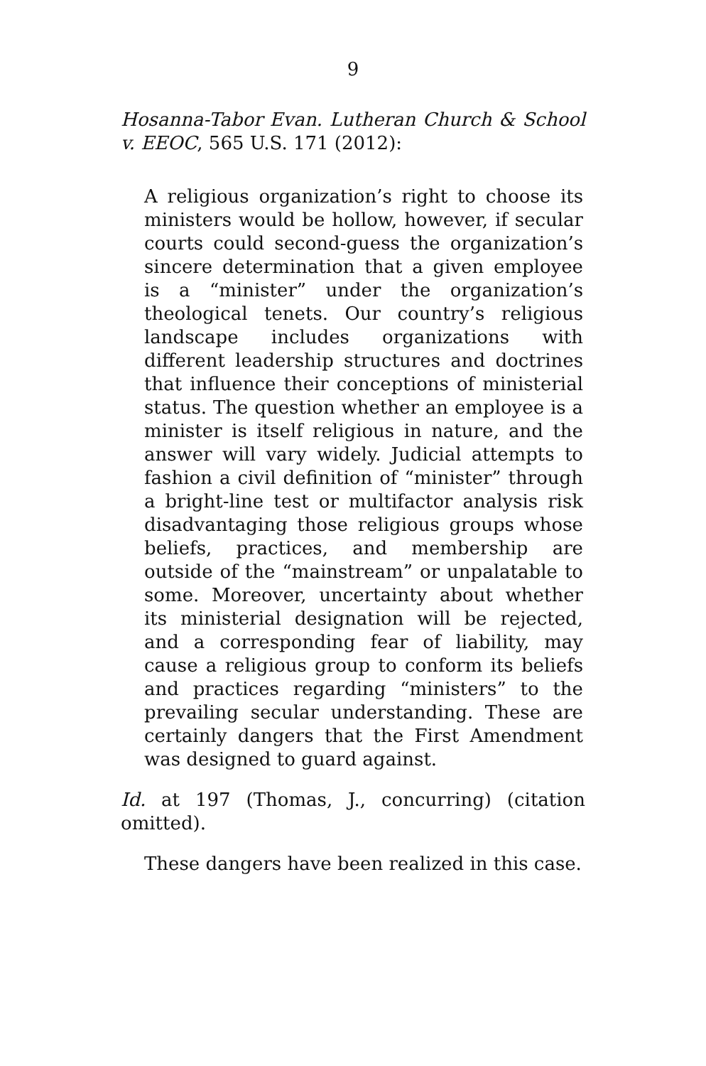9
Hosanna-Tabor Evan. Lutheran Church & School v. EEOC, 565 U.S. 171 (2012):
A religious organization’s right to choose its ministers would be hollow, however, if secular courts could second-guess the organization’s sincere determination that a given employee is a “minister” under the organization’s theological tenets. Our country’s religious landscape includes organizations with different leadership structures and doctrines that influence their conceptions of ministerial status. The question whether an employee is a minister is itself religious in nature, and the answer will vary widely. Judicial attempts to fashion a civil definition of “minister” through a bright-line test or multifactor analysis risk disadvantaging those religious groups whose beliefs, practices, and membership are outside of the “mainstream” or unpalatable to some. Moreover, uncertainty about whether its ministerial designation will be rejected, and a corresponding fear of liability, may cause a religious group to conform its beliefs and practices regarding “ministers” to the prevailing secular understanding. These are certainly dangers that the First Amendment was designed to guard against.
Id. at 197 (Thomas, J., concurring) (citation omitted).
These dangers have been realized in this case.